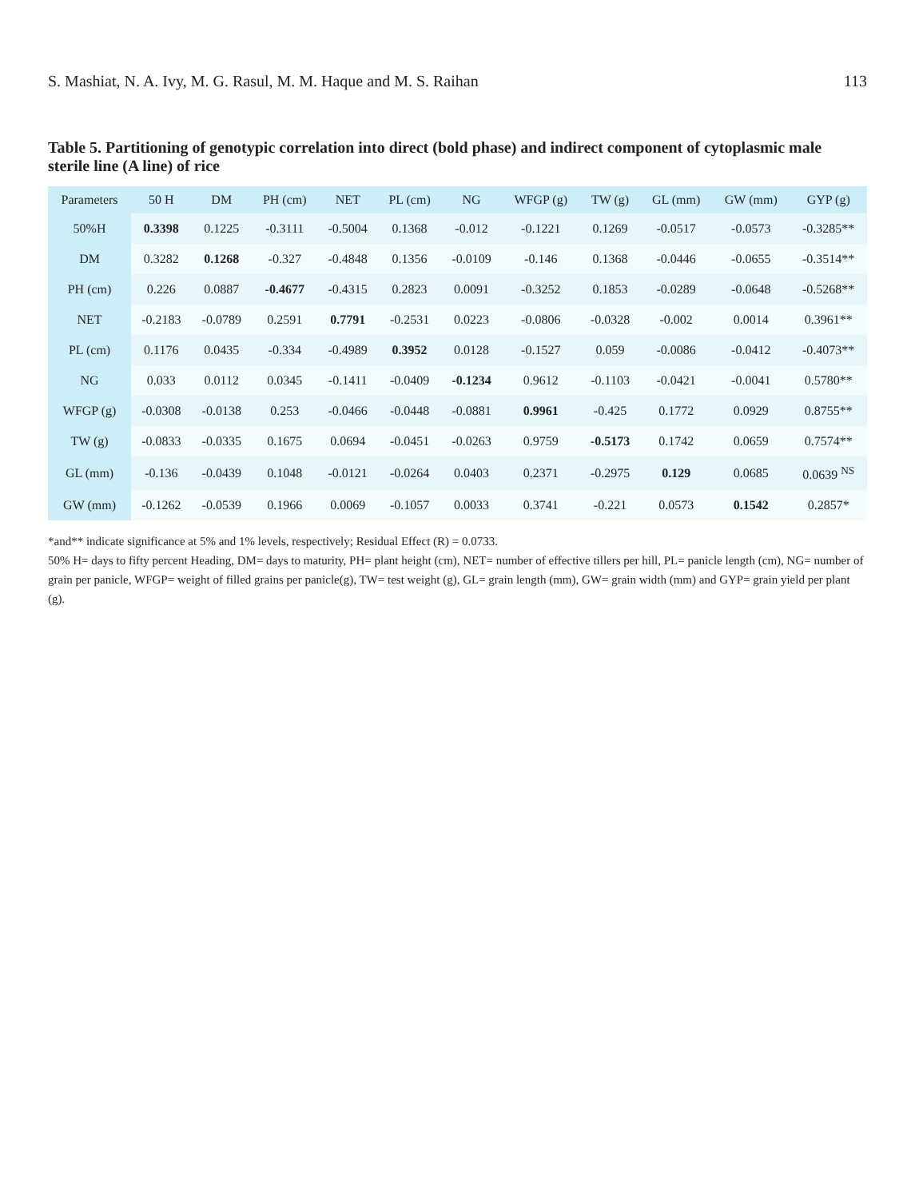S. Mashiat, N. A. Ivy, M. G. Rasul, M. M. Haque and M. S. Raihan 113
Table 5. Partitioning of genotypic correlation into direct (bold phase) and indirect component of cytoplasmic male sterile line (A line) of rice
| Parameters | 50 H | DM | PH (cm) | NET | PL (cm) | NG | WFGP (g) | TW (g) | GL (mm) | GW (mm) | GYP (g) |
| --- | --- | --- | --- | --- | --- | --- | --- | --- | --- | --- | --- |
| 50%H | 0.3398 | 0.1225 | -0.3111 | -0.5004 | 0.1368 | -0.012 | -0.1221 | 0.1269 | -0.0517 | -0.0573 | -0.3285** |
| DM | 0.3282 | 0.1268 | -0.327 | -0.4848 | 0.1356 | -0.0109 | -0.146 | 0.1368 | -0.0446 | -0.0655 | -0.3514** |
| PH (cm) | 0.226 | 0.0887 | -0.4677 | -0.4315 | 0.2823 | 0.0091 | -0.3252 | 0.1853 | -0.0289 | -0.0648 | -0.5268** |
| NET | -0.2183 | -0.0789 | 0.2591 | 0.7791 | -0.2531 | 0.0223 | -0.0806 | -0.0328 | -0.002 | 0.0014 | 0.3961** |
| PL (cm) | 0.1176 | 0.0435 | -0.334 | -0.4989 | 0.3952 | 0.0128 | -0.1527 | 0.059 | -0.0086 | -0.0412 | -0.4073** |
| NG | 0.033 | 0.0112 | 0.0345 | -0.1411 | -0.0409 | -0.1234 | 0.9612 | -0.1103 | -0.0421 | -0.0041 | 0.5780** |
| WFGP (g) | -0.0308 | -0.0138 | 0.253 | -0.0466 | -0.0448 | -0.0881 | 0.9961 | -0.425 | 0.1772 | 0.0929 | 0.8755** |
| TW (g) | -0.0833 | -0.0335 | 0.1675 | 0.0694 | -0.0451 | -0.0263 | 0.9759 | -0.5173 | 0.1742 | 0.0659 | 0.7574** |
| GL (mm) | -0.136 | -0.0439 | 0.1048 | -0.0121 | -0.0264 | 0.0403 | 0.2371 | -0.2975 | 0.129 | 0.0685 | 0.0639 <sup>NS</sup> |
| GW (mm) | -0.1262 | -0.0539 | 0.1966 | 0.0069 | -0.1057 | 0.0033 | 0.3741 | -0.221 | 0.0573 | 0.1542 | 0.2857* |
*and** indicate significance at 5% and 1% levels, respectively; Residual Effect (R) = 0.0733.
50% H= days to fifty percent Heading, DM= days to maturity, PH= plant height (cm), NET= number of effective tillers per hill, PL= panicle length (cm), NG= number of grain per panicle, WFGP= weight of filled grains per panicle(g), TW= test weight (g), GL= grain length (mm), GW= grain width (mm) and GYP= grain yield per plant (g).